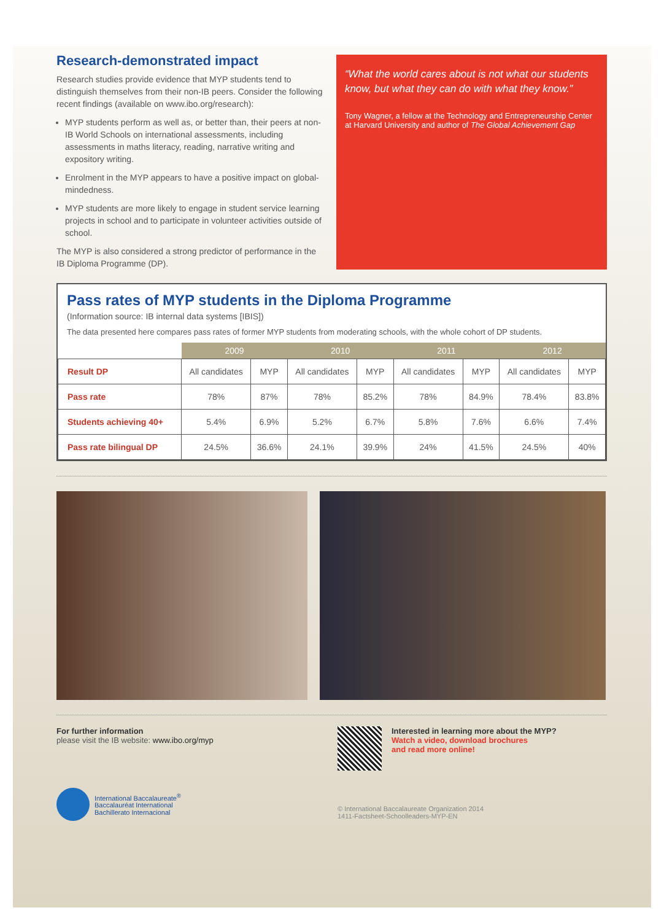Research-demonstrated impact
Research studies provide evidence that MYP students tend to distinguish themselves from their non-IB peers. Consider the following recent findings (available on www.ibo.org/research):
MYP students perform as well as, or better than, their peers at non-IB World Schools on international assessments, including assessments in maths literacy, reading, narrative writing and expository writing.
Enrolment in the MYP appears to have a positive impact on global-mindedness.
MYP students are more likely to engage in student service learning projects in school and to participate in volunteer activities outside of school.
The MYP is also considered a strong predictor of performance in the IB Diploma Programme (DP).
“What the world cares about is not what our students know, but what they can do with what they know.”
Tony Wagner, a fellow at the Technology and Entrepreneurship Center at Harvard University and author of The Global Achievement Gap
Pass rates of MYP students in the Diploma Programme
(Information source: IB internal data systems [IBIS])
The data presented here compares pass rates of former MYP students from moderating schools, with the whole cohort of DP students.
| | 2009 | | 2010 | | 2011 | | 2012 | |
| --- | --- | --- | --- | --- | --- | --- | --- | --- |
| Result DP | All candidates | MYP | All candidates | MYP | All candidates | MYP | All candidates | MYP |
| Pass rate | 78% | 87% | 78% | 85.2% | 78% | 84.9% | 78.4% | 83.8% |
| Students achieving 40+ | 5.4% | 6.9% | 5.2% | 6.7% | 5.8% | 7.6% | 6.6% | 7.4% |
| Pass rate bilingual DP | 24.5% | 36.6% | 24.1% | 39.9% | 24% | 41.5% | 24.5% | 40% |
For further information
please visit the IB website: www.ibo.org/myp
International Baccalaureate<sup>®</sup>
Baccalauréat International
Bachillerato Internacional
Interested in learning more about the MYP?
Watch a video, download brochures
and read more online!
© International Baccalaureate Organization 2014
1411-Factsheet-Schoolleaders-MYP-EN